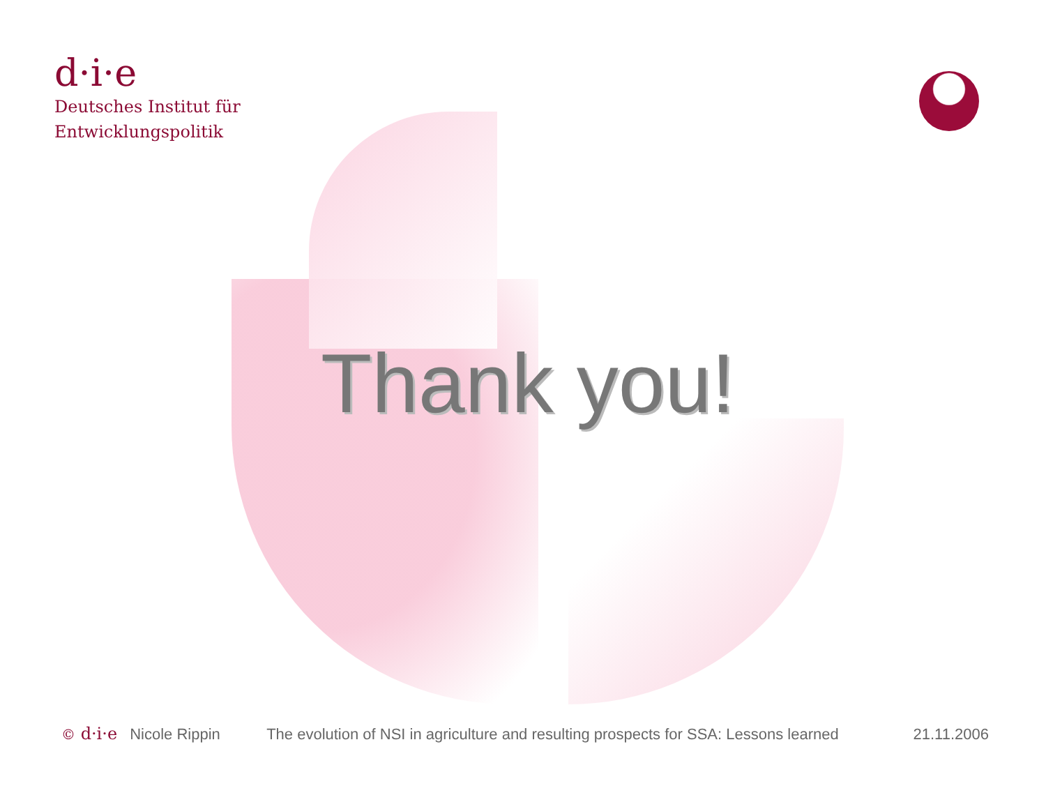d·i·e
Deutsches Institut für
Entwicklungspolitik
Thank you!
© d·i·e Nicole Rippin The evolution of NSI in agriculture and resulting prospects for SSA: Lessons learned 21.11.2006